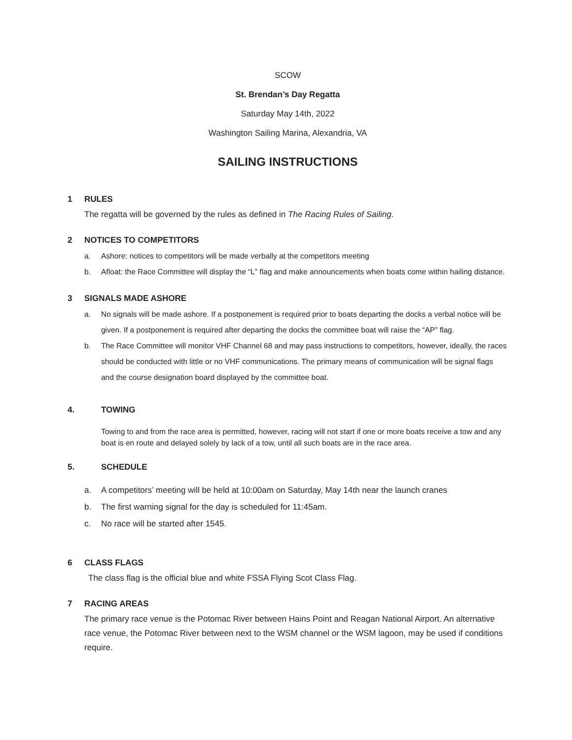SCOW
St. Brendan’s Day Regatta
Saturday May 14th, 2022
Washington Sailing Marina, Alexandria, VA
SAILING INSTRUCTIONS
1 RULES
The regatta will be governed by the rules as defined in The Racing Rules of Sailing.
2 NOTICES TO COMPETITORS
a. Ashore: notices to competitors will be made verbally at the competitors meeting
b. Afloat: the Race Committee will display the “L” flag and make announcements when boats come within hailing distance.
3 SIGNALS MADE ASHORE
a. No signals will be made ashore. If a postponement is required prior to boats departing the docks a verbal notice will be given. If a postponement is required after departing the docks the committee boat will raise the “AP” flag.
b. The Race Committee will monitor VHF Channel 68 and may pass instructions to competitors, however, ideally, the races should be conducted with little or no VHF communications. The primary means of communication will be signal flags and the course designation board displayed by the committee boat.
4. TOWING
Towing to and from the race area is permitted, however, racing will not start if one or more boats receive a tow and any boat is en route and delayed solely by lack of a tow, until all such boats are in the race area.
5. SCHEDULE
a. A competitors’ meeting will be held at 10:00am on Saturday, May 14th near the launch cranes
b. The first warning signal for the day is scheduled for 11:45am.
c. No race will be started after 1545.
6 CLASS FLAGS
The class flag is the official blue and white FSSA Flying Scot Class Flag.
7 RACING AREAS
The primary race venue is the Potomac River between Hains Point and Reagan National Airport. An alternative race venue, the Potomac River between next to the WSM channel or the WSM lagoon, may be used if conditions require.